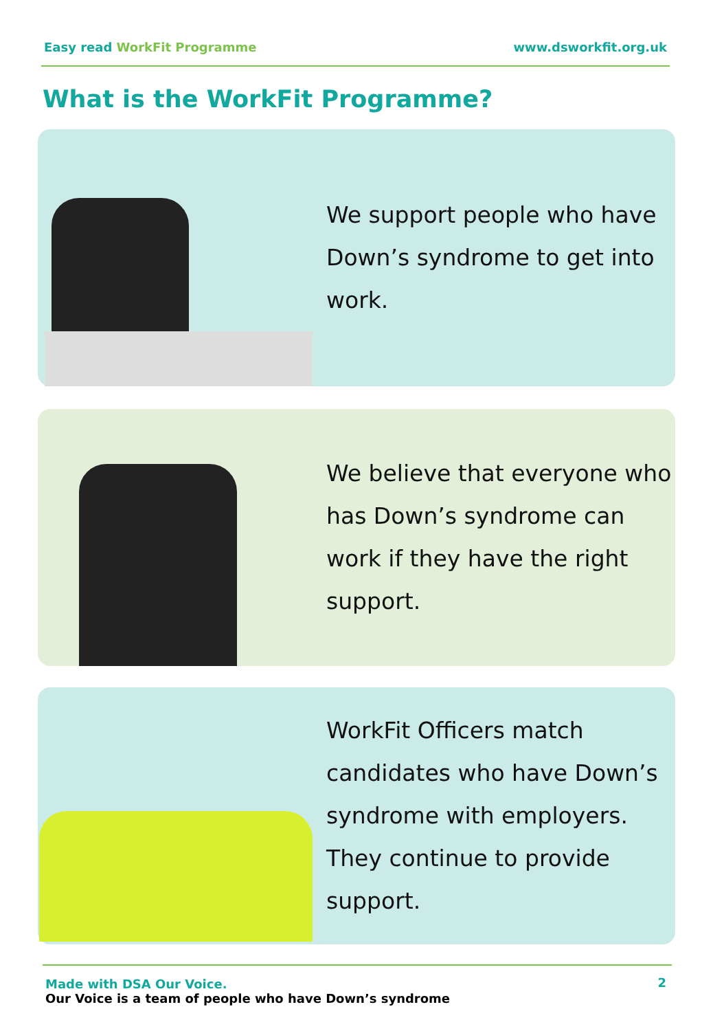Easy read WorkFit Programme www.dsworkfit.org.uk
What is the WorkFit Programme?
We support people who have Down’s syndrome to get into work.
We believe that everyone who has Down’s syndrome can work if they have the right support.
WorkFit Officers match candidates who have Down’s syndrome with employers. They continue to provide support.
Made with DSA Our Voice.
Our Voice is a team of people who have Down’s syndrome
2